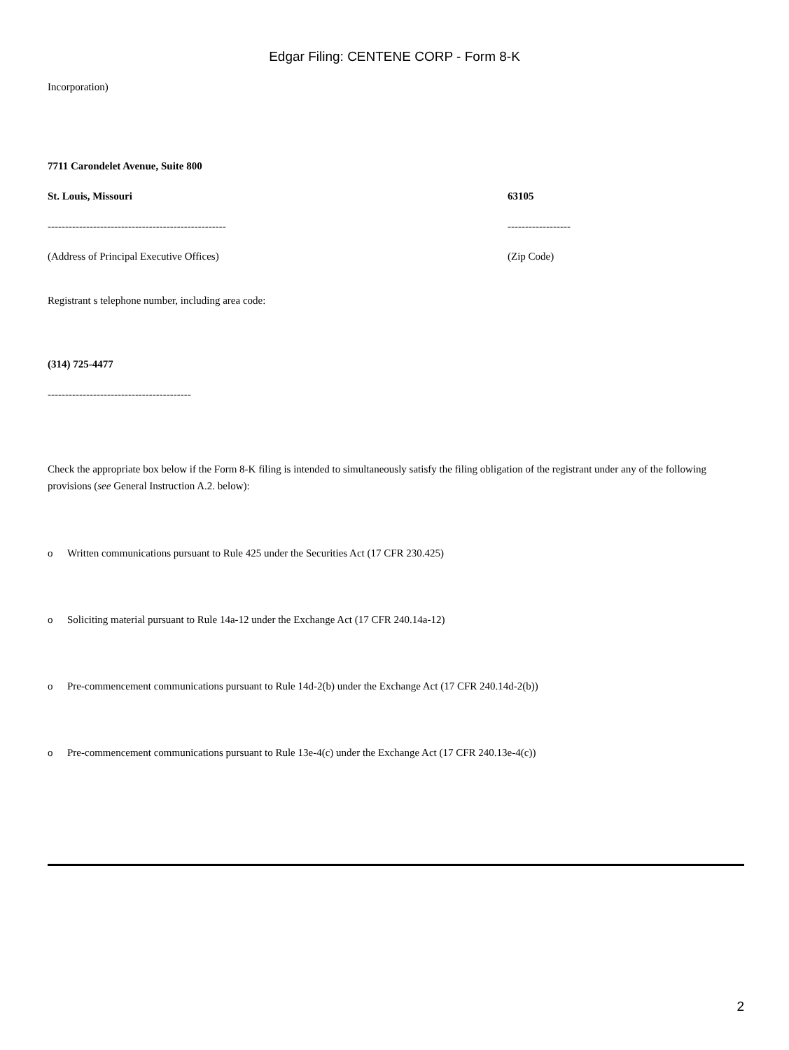Edgar Filing: CENTENE CORP - Form 8-K
Incorporation)
7711 Carondelet Avenue, Suite 800
St. Louis, Missouri 63105
--------------------------------------------------- ------------------
(Address of Principal Executive Offices) (Zip Code)
Registrant s telephone number, including area code:
(314) 725-4477
-----------------------------------------
Check the appropriate box below if the Form 8-K filing is intended to simultaneously satisfy the filing obligation of the registrant under any of the following provisions (see General Instruction A.2. below):
o Written communications pursuant to Rule 425 under the Securities Act (17 CFR 230.425)
o Soliciting material pursuant to Rule 14a-12 under the Exchange Act (17 CFR 240.14a-12)
o Pre-commencement communications pursuant to Rule 14d-2(b) under the Exchange Act (17 CFR 240.14d-2(b))
o Pre-commencement communications pursuant to Rule 13e-4(c) under the Exchange Act (17 CFR 240.13e-4(c))
2